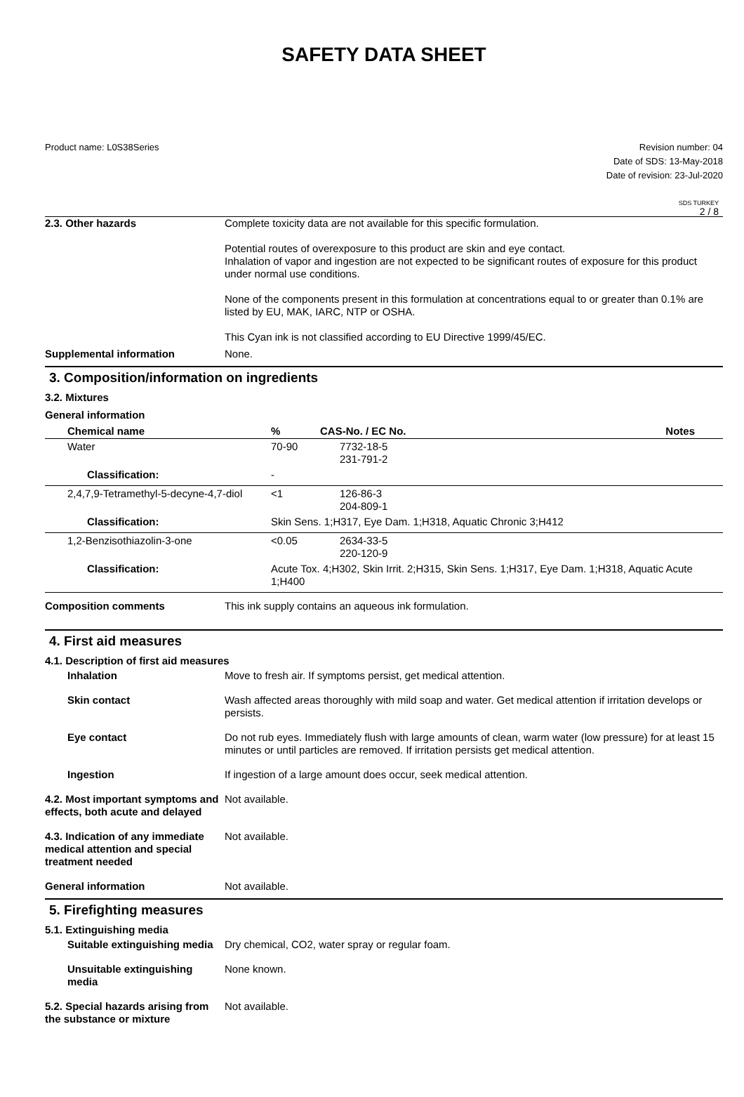SAFETY DATA SHEET
Product name: L0S38Series Revision number: 04
Date of SDS: 13-May-2018
Date of revision: 23-Jul-2020
SDS TURKEY
2 / 8
2.3. Other hazards Complete toxicity data are not available for this specific formulation.
Potential routes of overexposure to this product are skin and eye contact.
Inhalation of vapor and ingestion are not expected to be significant routes of exposure for this product under normal use conditions.
None of the components present in this formulation at concentrations equal to or greater than 0.1% are listed by EU, MAK, IARC, NTP or OSHA.
This Cyan ink is not classified according to EU Directive 1999/45/EC.
Supplemental information None.
3. Composition/information on ingredients
3.2. Mixtures
General information
| Chemical name | % | CAS-No. / EC No. | Notes |
| --- | --- | --- | --- |
| Water | 70-90 | 7732-18-5 231-791-2 | |
| Classification: | - | | |
| 2,4,7,9-Tetramethyl-5-decyne-4,7-diol | <1 | 126-86-3 204-809-1 | |
| Classification: | Skin Sens. 1;H317, Eye Dam. 1;H318, Aquatic Chronic 3;H412 | | |
| 1,2-Benzisothiazolin-3-one | <0.05 | 2634-33-5 220-120-9 | |
| Classification: | Acute Tox. 4;H302, Skin Irrit. 2;H315, Skin Sens. 1;H317, Eye Dam. 1;H318, Aquatic Acute 1;H400 | | |
Composition comments This ink supply contains an aqueous ink formulation.
4. First aid measures
4.1. Description of first aid measures
Inhalation Move to fresh air. If symptoms persist, get medical attention.
Skin contact Wash affected areas thoroughly with mild soap and water. Get medical attention if irritation develops or persists.
Eye contact Do not rub eyes. Immediately flush with large amounts of clean, warm water (low pressure) for at least 15 minutes or until particles are removed. If irritation persists get medical attention.
Ingestion If ingestion of a large amount does occur, seek medical attention.
4.2. Most important symptoms and effects, both acute and delayed
Not available.
4.3. Indication of any immediate medical attention and special treatment needed
Not available.
General information Not available.
5. Firefighting measures
5.1. Extinguishing media
Suitable extinguishing media
Dry chemical, CO2, water spray or regular foam.
Unsuitable extinguishing media
None known.
5.2. Special hazards arising from the substance or mixture
Not available.